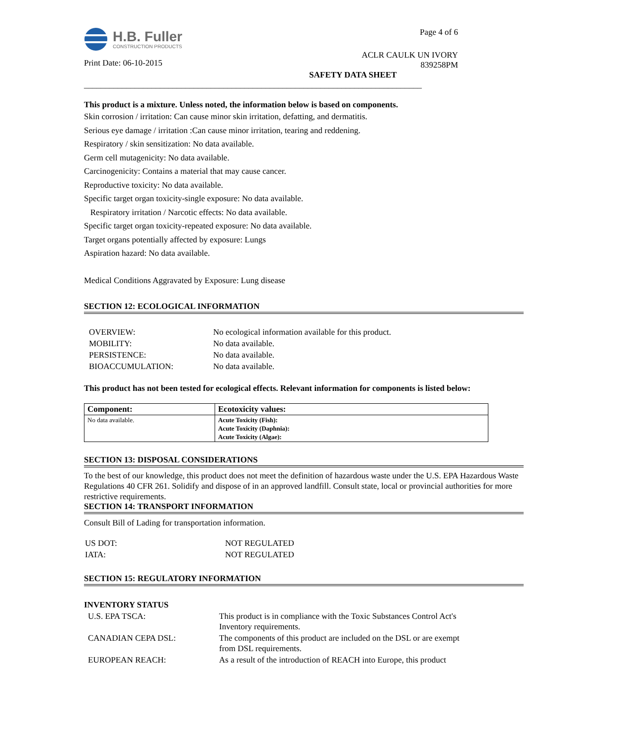H.B. Fuller
CONSTRUCTION PRODUCTS
Print Date: 06-10-2015
Page 4 of 6
ACLR CAULK UN IVORY
839258PM
SAFETY DATA SHEET
________________________________________________________________________________
This product is a mixture. Unless noted, the information below is based on components.
Skin corrosion / irritation: Can cause minor skin irritation, defatting, and dermatitis.
Serious eye damage / irritation :Can cause minor irritation, tearing and reddening.
Respiratory / skin sensitization: No data available.
Germ cell mutagenicity: No data available.
Carcinogenicity: Contains a material that may cause cancer.
Reproductive toxicity: No data available.
Specific target organ toxicity-single exposure: No data available.
Respiratory irritation / Narcotic effects: No data available.
Specific target organ toxicity-repeated exposure: No data available.
Target organs potentially affected by exposure: Lungs
Aspiration hazard: No data available.
Medical Conditions Aggravated by Exposure: Lung disease
SECTION 12: ECOLOGICAL INFORMATION
| OVERVIEW: | No ecological information available for this product. |
| MOBILITY: | No data available. |
| PERSISTENCE: | No data available. |
| BIOACCUMULATION: | No data available. |
This product has not been tested for ecological effects. Relevant information for components is listed below:
| Component: | Ecotoxicity values: |
| --- | --- |
| No data available. | Acute Toxicity (Fish): Acute Toxicity (Daphnia): Acute Toxicity (Algae): |
SECTION 13: DISPOSAL CONSIDERATIONS
To the best of our knowledge, this product does not meet the definition of hazardous waste under the U.S. EPA Hazardous Waste Regulations 40 CFR 261. Solidify and dispose of in an approved landfill. Consult state, local or provincial authorities for more restrictive requirements.
SECTION 14: TRANSPORT INFORMATION
Consult Bill of Lading for transportation information.
| US DOT: | NOT REGULATED |
| IATA: | NOT REGULATED |
SECTION 15: REGULATORY INFORMATION
INVENTORY STATUS
| U.S. EPA TSCA: | This product is in compliance with the Toxic Substances Control Act's Inventory requirements. |
| CANADIAN CEPA DSL: | The components of this product are included on the DSL or are exempt from DSL requirements. |
| EUROPEAN REACH: | As a result of the introduction of REACH into Europe, this product |